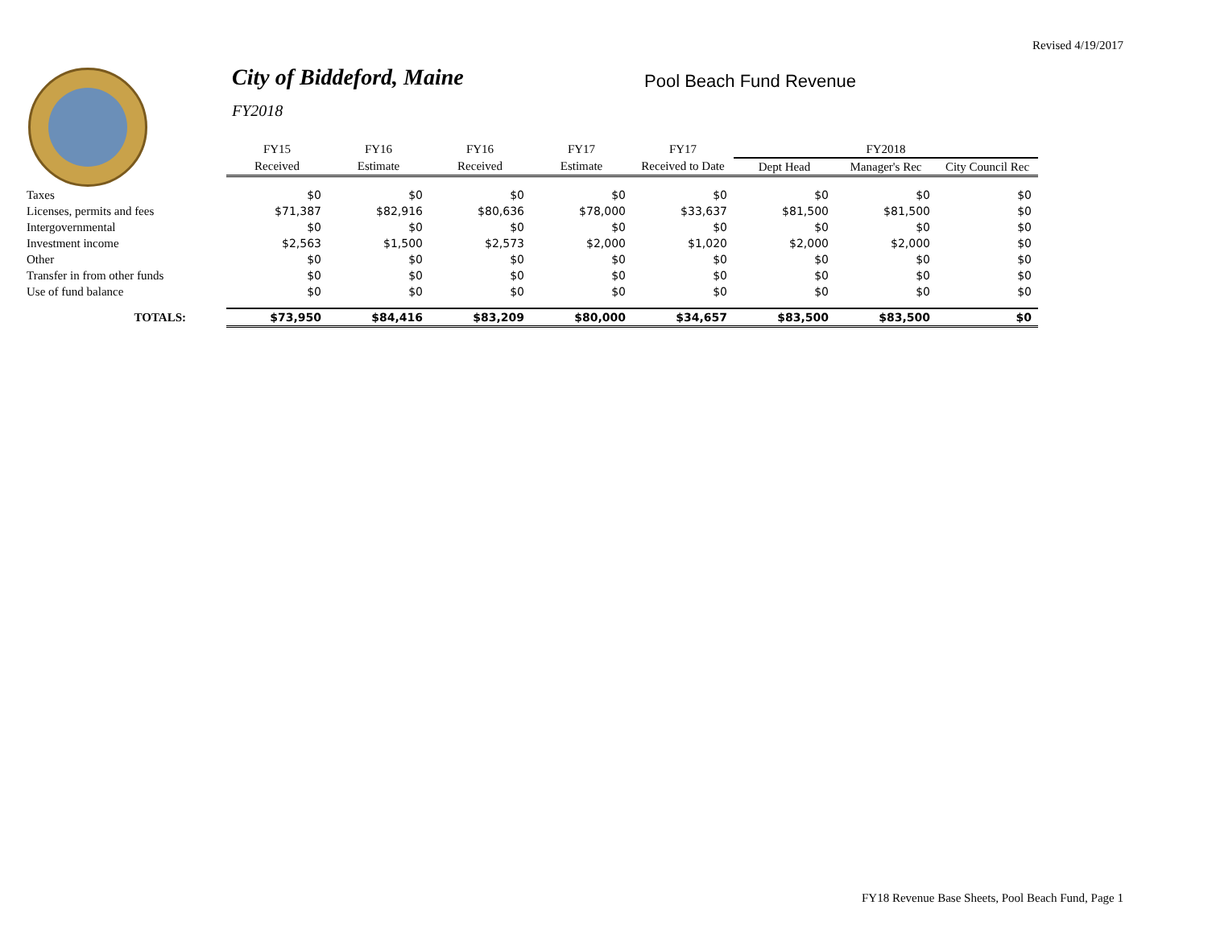Revised 4/19/2017
City of Biddeford, Maine
FY2018
Pool Beach Fund Revenue
| | FY15 | FY16 | FY16 | FY17 | FY17 | FY2018 | | |
| --- | --- | --- | --- | --- | --- | --- | --- | --- |
| | Received | Estimate | Received | Estimate | Received to Date | Dept Head | Manager's Rec | City Council Rec |
| Taxes | $0 | $0 | $0 | $0 | $0 | $0 | $0 | $0 |
| Licenses, permits and fees | $71,387 | $82,916 | $80,636 | $78,000 | $33,637 | $81,500 | $81,500 | $0 |
| Intergovernmental | $0 | $0 | $0 | $0 | $0 | $0 | $0 | $0 |
| Investment income | $2,563 | $1,500 | $2,573 | $2,000 | $1,020 | $2,000 | $2,000 | $0 |
| Other | $0 | $0 | $0 | $0 | $0 | $0 | $0 | $0 |
| Transfer in from other funds | $0 | $0 | $0 | $0 | $0 | $0 | $0 | $0 |
| Use of fund balance | $0 | $0 | $0 | $0 | $0 | $0 | $0 | $0 |
| TOTALS: | $73,950 | $84,416 | $83,209 | $80,000 | $34,657 | $83,500 | $83,500 | $0 |
FY18 Revenue Base Sheets, Pool Beach Fund, Page 1